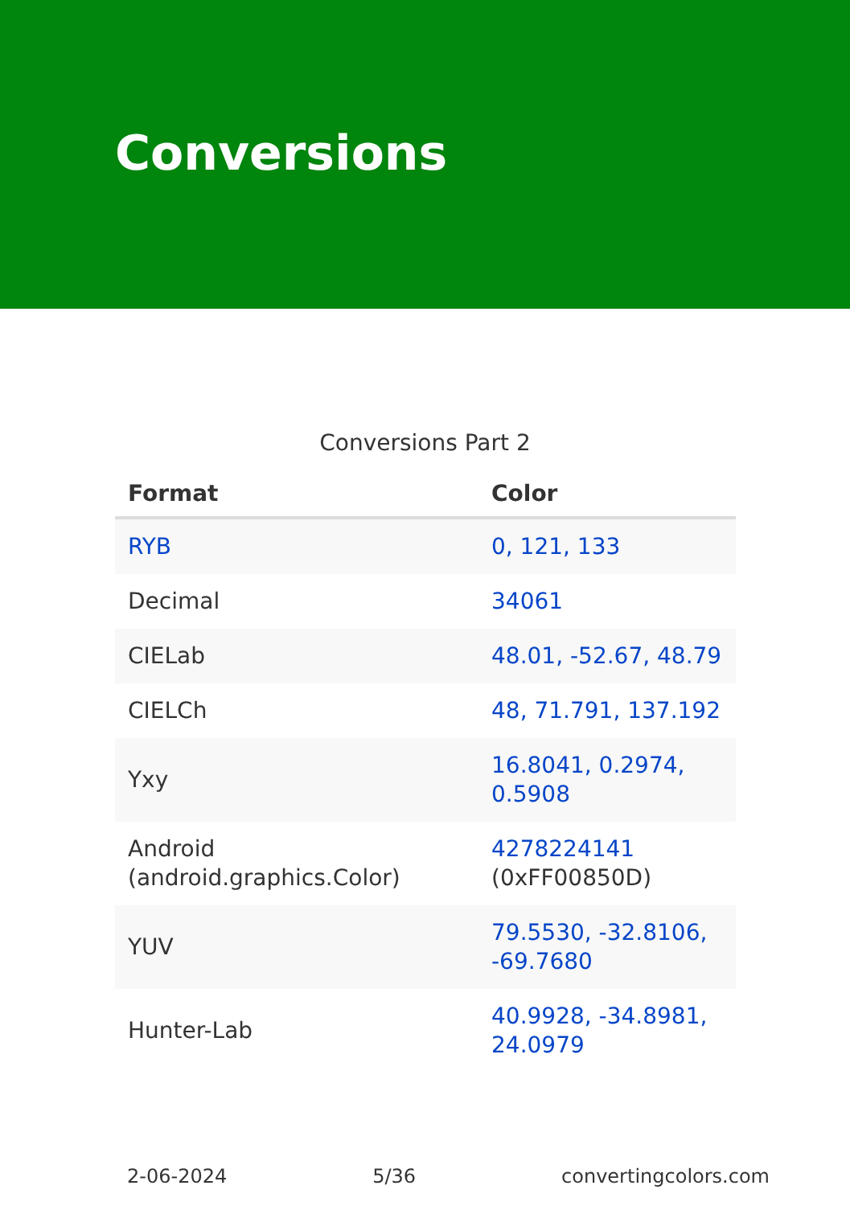Conversions
Conversions Part 2
| Format | Color |
| --- | --- |
| RYB | 0, 121, 133 |
| Decimal | 34061 |
| CIELab | 48.01, -52.67, 48.79 |
| CIELCh | 48, 71.791, 137.192 |
| Yxy | 16.8041, 0.2974, 0.5908 |
| Android (android.graphics.Color) | 4278224141 (0xFF00850D) |
| YUV | 79.5530, -32.8106, -69.7680 |
| Hunter-Lab | 40.9928, -34.8981, 24.0979 |
2-06-2024 5/36 convertingcolors.com